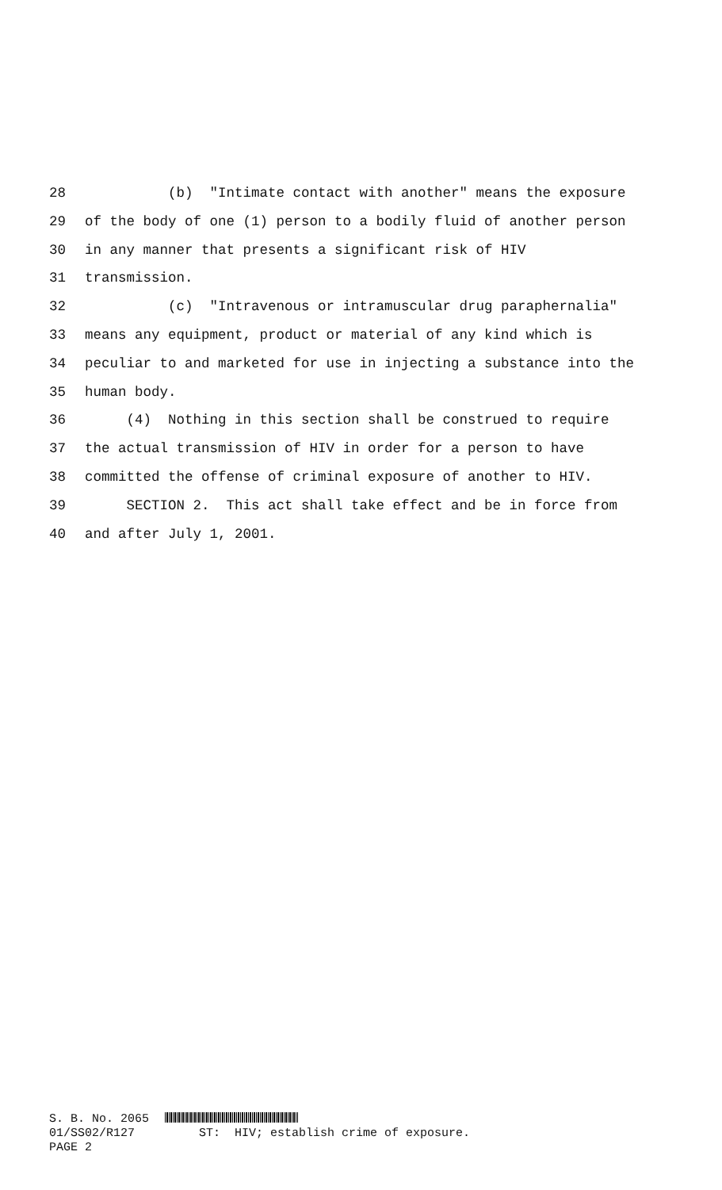28 (b) "Intimate contact with another" means the exposure
29 of the body of one (1) person to a bodily fluid of another person
30 in any manner that presents a significant risk of HIV
31 transmission.
32 (c) "Intravenous or intramuscular drug paraphernalia"
33 means any equipment, product or material of any kind which is
34 peculiar to and marketed for use in injecting a substance into the
35 human body.
36 (4) Nothing in this section shall be construed to require
37 the actual transmission of HIV in order for a person to have
38 committed the offense of criminal exposure of another to HIV.
39 SECTION 2. This act shall take effect and be in force from
40 and after July 1, 2001.
S. B. No. 2065 01/SS02/R127 ST: HIV; establish crime of exposure. PAGE 2